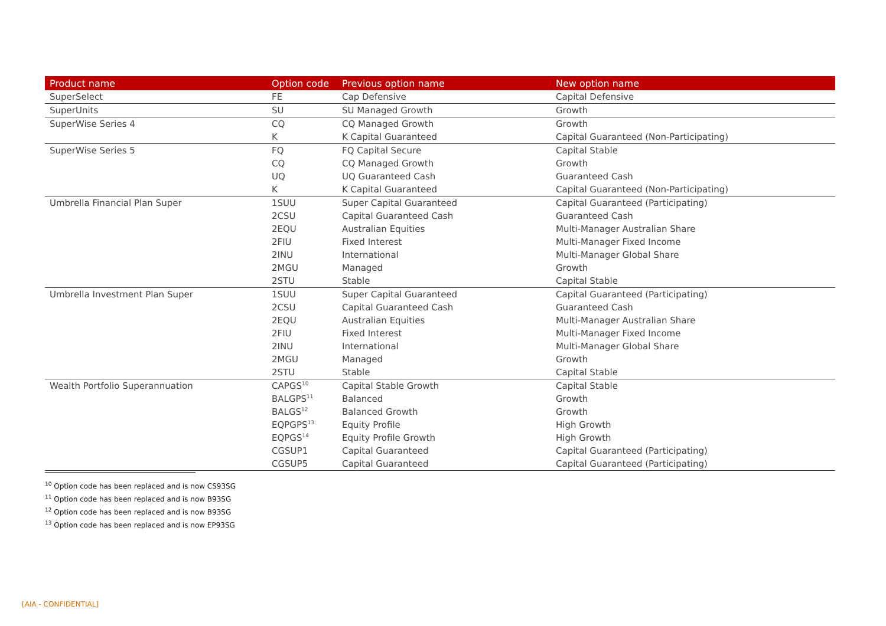| Product name | Option code | Previous option name | New option name |
| --- | --- | --- | --- |
| SuperSelect | FE | Cap Defensive | Capital Defensive |
| SuperUnits | SU | SU Managed Growth | Growth |
| SuperWise Series 4 | CQ | CQ Managed Growth | Growth |
| | K | K Capital Guaranteed | Capital Guaranteed (Non-Participating) |
| SuperWise Series 5 | FQ | FQ Capital Secure | Capital Stable |
| | CQ | CQ Managed Growth | Growth |
| | UQ | UQ Guaranteed Cash | Guaranteed Cash |
| | K | K Capital Guaranteed | Capital Guaranteed (Non-Participating) |
| Umbrella Financial Plan Super | 1SUU | Super Capital Guaranteed | Capital Guaranteed (Participating) |
| | 2CSU | Capital Guaranteed Cash | Guaranteed Cash |
| | 2EQU | Australian Equities | Multi-Manager Australian Share |
| | 2FIU | Fixed Interest | Multi-Manager Fixed Income |
| | 2INU | International | Multi-Manager Global Share |
| | 2MGU | Managed | Growth |
| | 2STU | Stable | Capital Stable |
| Umbrella Investment Plan Super | 1SUU | Super Capital Guaranteed | Capital Guaranteed (Participating) |
| | 2CSU | Capital Guaranteed Cash | Guaranteed Cash |
| | 2EQU | Australian Equities | Multi-Manager Australian Share |
| | 2FIU | Fixed Interest | Multi-Manager Fixed Income |
| | 2INU | International | Multi-Manager Global Share |
| | 2MGU | Managed | Growth |
| | 2STU | Stable | Capital Stable |
| Wealth Portfolio Superannuation | CAPGS<sup>10</sup> | Capital Stable Growth | Capital Stable |
| | BALGPS<sup>11</sup> | Balanced | Growth |
| | BALGS<sup>12</sup> | Balanced Growth | Growth |
| | EQPGPS<sup>13</sup> | Equity Profile | High Growth |
| | EQPGS<sup>14</sup> | Equity Profile Growth | High Growth |
| | CGSUP1 | Capital Guaranteed | Capital Guaranteed (Participating) |
| | CGSUP5 | Capital Guaranteed | Capital Guaranteed (Participating) |
<sup>10</sup> Option code has been replaced and is now CS93SG
<sup>11</sup> Option code has been replaced and is now B93SG
<sup>12</sup> Option code has been replaced and is now B93SG
<sup>13</sup> Option code has been replaced and is now EP93SG
[AIA - CONFIDENTIAL]